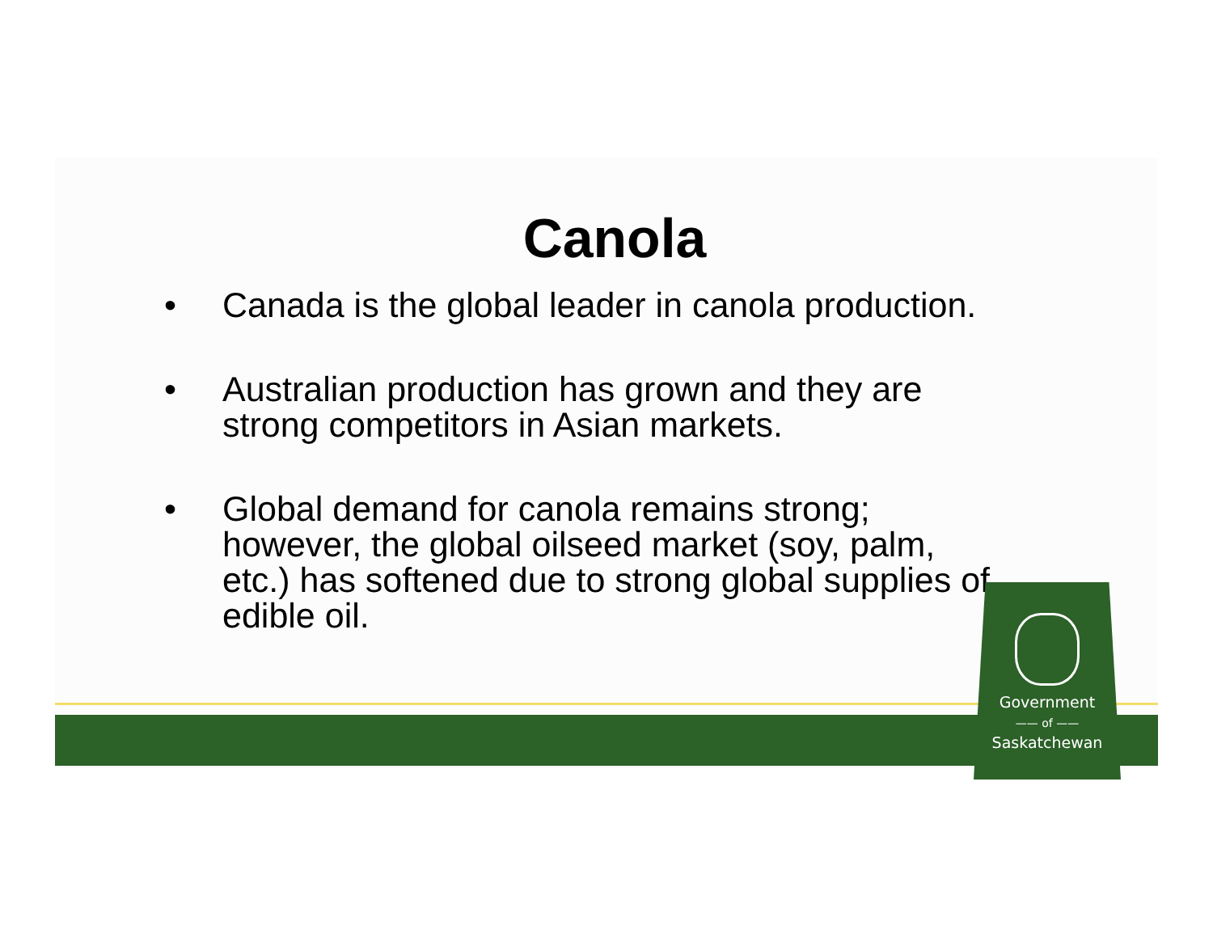Canola
• Canada is the global leader in canola production.
• Australian production has grown and they are strong competitors in Asian markets.
• Global demand for canola remains strong; however, the global oilseed market (soy, palm, etc.) has softened due to strong global supplies of edible oil.
Government
—— of ——
Saskatchewan